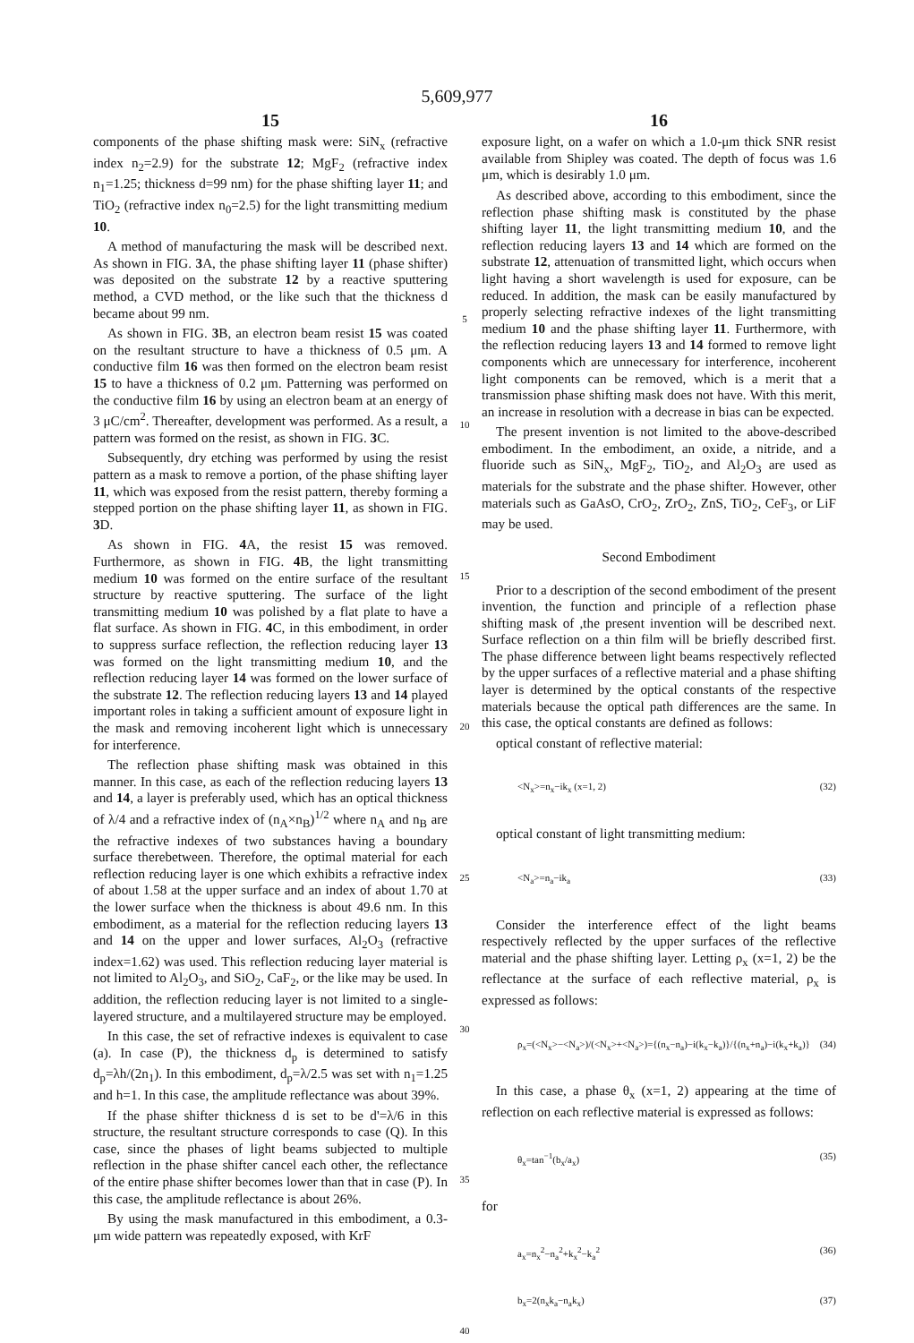5,609,977
15
components of the phase shifting mask were: SiN<sub>x</sub> (refractive index n<sub>2</sub>=2.9) for the substrate 12; MgF<sub>2</sub> (refractive index n<sub>1</sub>=1.25; thickness d=99 nm) for the phase shifting layer 11; and TiO<sub>2</sub> (refractive index n<sub>0</sub>=2.5) for the light transmitting medium 10.
A method of manufacturing the mask will be described next. As shown in FIG. 3 A, the phase shifting layer 11 (phase shifter) was deposited on the substrate 12 by a reactive sputtering method, a CVD method, or the like such that the thickness d became about 99 nm.
As shown in FIG. 3 B, an electron beam resist 15 was coated on the resultant structure to have a thickness of 0.5 μm. A conductive film 16 was then formed on the electron beam resist 15 to have a thickness of 0.2 μm. Patterning was performed on the conductive film 16 by using an electron beam at an energy of 3 μC/cm<sup>2</sup>. Thereafter, development was performed. As a result, a pattern was formed on the resist, as shown in FIG. 3 C.
Subsequently, dry etching was performed by using the resist pattern as a mask to remove a portion, of the phase shifting layer 11, which was exposed from the resist pattern, thereby forming a stepped portion on the phase shifting layer 11, as shown in FIG. 3 D.
As shown in FIG. 4 A, the resist 15 was removed. Furthermore, as shown in FIG. 4 B, the light transmitting medium 10 was formed on the entire surface of the resultant structure by reactive sputtering. The surface of the light transmitting medium 10 was polished by a flat plate to have a flat surface. As shown in FIG. 4 C, in this embodiment, in order to suppress surface reflection, the reflection reducing layer 13 was formed on the light transmitting medium 10, and the reflection reducing layer 14 was formed on the lower surface of the substrate 12. The reflection reducing layers 13 and 14 played important roles in taking a sufficient amount of exposure light in the mask and removing incoherent light which is unnecessary for interference.
The reflection phase shifting mask was obtained in this manner. In this case, as each of the reflection reducing layers 13 and 14, a layer is preferably used, which has an optical thickness of λ/4 and a refractive index of (n<sub>A</sub>×n<sub>B</sub>)<sup>1/2</sup> where n<sub>A</sub> and n<sub>B</sub> are the refractive indexes of two substances having a boundary surface therebetween. Therefore, the optimal material for each reflection reducing layer is one which exhibits a refractive index of about 1.58 at the upper surface and an index of about 1.70 at the lower surface when the thickness is about 49.6 nm. In this embodiment, as a material for the reflection reducing layers 13 and 14 on the upper and lower surfaces, Al<sub>2</sub>O<sub>3</sub> (refractive index=1.62) was used. This reflection reducing layer material is not limited to Al<sub>2</sub>O<sub>3</sub>, and SiO<sub>2</sub>, CaF<sub>2</sub>, or the like may be used. In addition, the reflection reducing layer is not limited to a single-layered structure, and a multilayered structure may be employed.
In this case, the set of refractive indexes is equivalent to case (a). In case (P), the thickness d<sub>p</sub> is determined to satisfy d<sub>p</sub>=λh/(2n<sub>1</sub>). In this embodiment, d<sub>p</sub>=λ/2.5 was set with n<sub>1</sub>=1.25 and h=1. In this case, the amplitude reflectance was about 39%.
If the phase shifter thickness d is set to be d'=λ/6 in this structure, the resultant structure corresponds to case (Q). In this case, since the phases of light beams subjected to multiple reflection in the phase shifter cancel each other, the reflectance of the entire phase shifter becomes lower than that in case (P). In this case, the amplitude reflectance is about 26%.
By using the mask manufactured in this embodiment, a 0.3-μm wide pattern was repeatedly exposed, with KrF
5
10
15
20
25
30
35
40
16
exposure light, on a wafer on which a 1.0-μm thick SNR resist available from Shipley was coated. The depth of focus was 1.6 μm, which is desirably 1.0 μm.
As described above, according to this embodiment, since the reflection phase shifting mask is constituted by the phase shifting layer 11, the light transmitting medium 10, and the reflection reducing layers 13 and 14 which are formed on the substrate 12, attenuation of transmitted light, which occurs when light having a short wavelength is used for exposure, can be reduced. In addition, the mask can be easily manufactured by properly selecting refractive indexes of the light transmitting medium 10 and the phase shifting layer 11. Furthermore, with the reflection reducing layers 13 and 14 formed to remove light components which are unnecessary for interference, incoherent light components can be removed, which is a merit that a transmission phase shifting mask does not have. With this merit, an increase in resolution with a decrease in bias can be expected.
The present invention is not limited to the above-described embodiment. In the embodiment, an oxide, a nitride, and a fluoride such as SiN<sub>x</sub>, MgF<sub>2</sub>, TiO<sub>2</sub>, and Al<sub>2</sub>O<sub>3</sub> are used as materials for the substrate and the phase shifter. However, other materials such as GaAsO, CrO<sub>2</sub>, ZrO<sub>2</sub>, ZnS, TiO<sub>2</sub>, CeF<sub>3</sub>, or LiF may be used.
Second Embodiment
Prior to a description of the second embodiment of the present invention, the function and principle of a reflection phase shifting mask of ,the present invention will be described next. Surface reflection on a thin film will be briefly described first. The phase difference between light beams respectively reflected by the upper surfaces of a reflective material and a phase shifting layer is determined by the optical constants of the respective materials because the optical path differences are the same. In this case, the optical constants are defined as follows:
optical constant of reflective material:
<N<sub>x</sub>>=n<sub>x</sub>−ik<sub>x</sub> (x=1, 2) (32)
optical constant of light transmitting medium:
<N<sub>a</sub>>=n<sub>a</sub>−ik<sub>a</sub> (33)
Consider the interference effect of the light beams respectively reflected by the upper surfaces of the reflective material and the phase shifting layer. Letting ρ<sub>x</sub> (x=1, 2) be the reflectance at the surface of each reflective material, ρ<sub>x</sub> is expressed as follows:
ρ<sub>x</sub>=(<N<sub>x</sub>>−<N<sub>a</sub>>)/(<N<sub>x</sub>>+<N<sub>a</sub>>)={(n<sub>x</sub>−n<sub>a</sub>)−i(k<sub>x</sub>−k<sub>a</sub>)}/{(n<sub>x</sub>+n<sub>a</sub>)−i(k<sub>x</sub>+k<sub>a</sub>)} (34)
In this case, a phase θ<sub>x</sub> (x=1, 2) appearing at the time of reflection on each reflective material is expressed as follows:
θ<sub>x</sub>=tan<sup>−1</sup>(b<sub>x</sub>/a<sub>x</sub>) (35)
for
a<sub>x</sub>=n<sub>x</sub><sup>2</sup>−n<sub>a</sub><sup>2</sup>+k<sub>x</sub><sup>2</sup>−k<sub>a</sub><sup>2</sup> (36)
b<sub>x</sub>=2(n<sub>x</sub>k<sub>a</sub>−n<sub>a</sub>k<sub>x</sub>) (37)